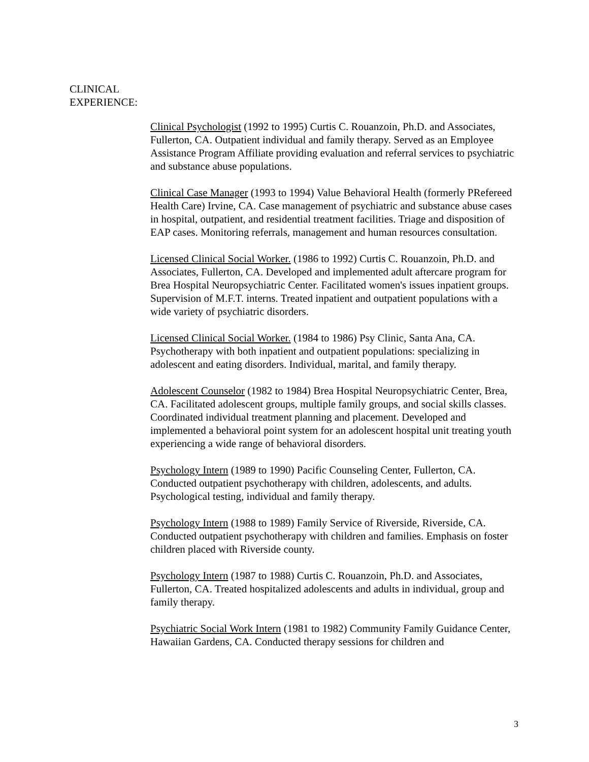CLINICAL
EXPERIENCE:
Clinical Psychologist (1992 to 1995) Curtis C. Rouanzoin, Ph.D. and Associates, Fullerton, CA. Outpatient individual and family therapy. Served as an Employee Assistance Program Affiliate providing evaluation and referral services to psychiatric and substance abuse populations.
Clinical Case Manager (1993 to 1994) Value Behavioral Health (formerly PRefereed Health Care) Irvine, CA. Case management of psychiatric and substance abuse cases in hospital, outpatient, and residential treatment facilities. Triage and disposition of EAP cases. Monitoring referrals, management and human resources consultation.
Licensed Clinical Social Worker. (1986 to 1992) Curtis C. Rouanzoin, Ph.D. and Associates, Fullerton, CA. Developed and implemented adult aftercare program for Brea Hospital Neuropsychiatric Center. Facilitated women's issues inpatient groups. Supervision of M.F.T. interns. Treated inpatient and outpatient populations with a wide variety of psychiatric disorders.
Licensed Clinical Social Worker. (1984 to 1986) Psy Clinic, Santa Ana, CA. Psychotherapy with both inpatient and outpatient populations: specializing in adolescent and eating disorders. Individual, marital, and family therapy.
Adolescent Counselor (1982 to 1984) Brea Hospital Neuropsychiatric Center, Brea, CA. Facilitated adolescent groups, multiple family groups, and social skills classes. Coordinated individual treatment planning and placement. Developed and implemented a behavioral point system for an adolescent hospital unit treating youth experiencing a wide range of behavioral disorders.
Psychology Intern (1989 to 1990) Pacific Counseling Center, Fullerton, CA. Conducted outpatient psychotherapy with children, adolescents, and adults. Psychological testing, individual and family therapy.
Psychology Intern (1988 to 1989) Family Service of Riverside, Riverside, CA. Conducted outpatient psychotherapy with children and families. Emphasis on foster children placed with Riverside county.
Psychology Intern (1987 to 1988) Curtis C. Rouanzoin, Ph.D. and Associates, Fullerton, CA. Treated hospitalized adolescents and adults in individual, group and family therapy.
Psychiatric Social Work Intern (1981 to 1982) Community Family Guidance Center, Hawaiian Gardens, CA. Conducted therapy sessions for children and
3